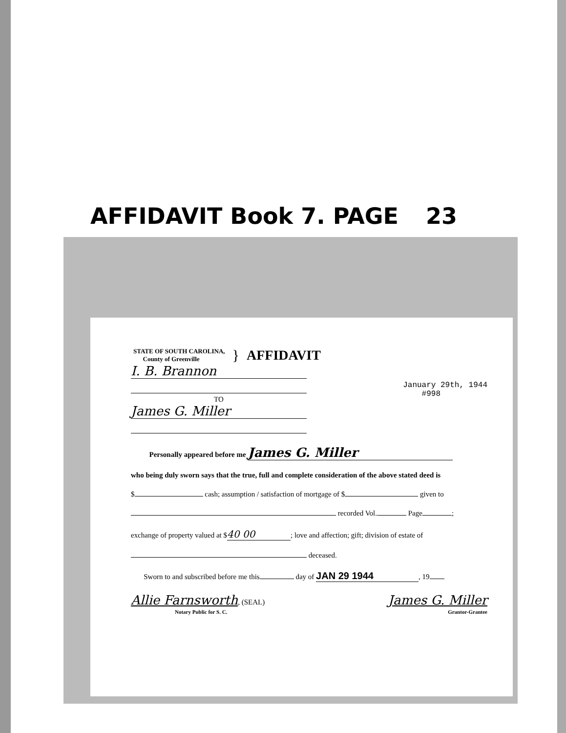AFFIDAVIT Book 7. PAGE 23
STATE OF SOUTH CAROLINA,
County of Greenville
} AFFIDAVIT
I. B. Brannon
TO
James G. Miller
January 29th, 1944
#998
Personally appeared before me James G. Miller
who being duly sworn says that the true, full and complete consideration of the above stated deed is
$ cash; assumption / satisfaction of mortgage of $ given to
recorded Vol. Page ;
exchange of property valued at $ 40 00; love and affection; gift; division of estate of
deceased.
Sworn to and subscribed before me this day of JAN 29 1944, 19
Allie Farnsworth, (SEAL)
Notary Public for S. C.
James G. Miller
Grantor-Grantee